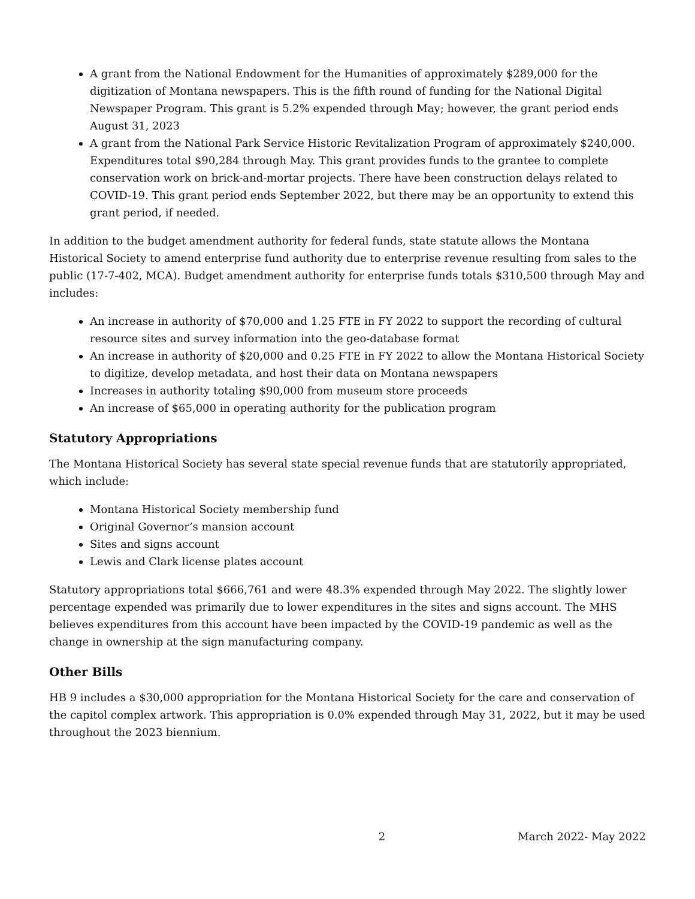A grant from the National Endowment for the Humanities of approximately $289,000 for the digitization of Montana newspapers. This is the fifth round of funding for the National Digital Newspaper Program. This grant is 5.2% expended through May; however, the grant period ends August 31, 2023
A grant from the National Park Service Historic Revitalization Program of approximately $240,000. Expenditures total $90,284 through May. This grant provides funds to the grantee to complete conservation work on brick-and-mortar projects. There have been construction delays related to COVID-19. This grant period ends September 2022, but there may be an opportunity to extend this grant period, if needed.
In addition to the budget amendment authority for federal funds, state statute allows the Montana Historical Society to amend enterprise fund authority due to enterprise revenue resulting from sales to the public (17-7-402, MCA). Budget amendment authority for enterprise funds totals $310,500 through May and includes:
An increase in authority of $70,000 and 1.25 FTE in FY 2022 to support the recording of cultural resource sites and survey information into the geo-database format
An increase in authority of $20,000 and 0.25 FTE in FY 2022 to allow the Montana Historical Society to digitize, develop metadata, and host their data on Montana newspapers
Increases in authority totaling $90,000 from museum store proceeds
An increase of $65,000 in operating authority for the publication program
Statutory Appropriations
The Montana Historical Society has several state special revenue funds that are statutorily appropriated, which include:
Montana Historical Society membership fund
Original Governor’s mansion account
Sites and signs account
Lewis and Clark license plates account
Statutory appropriations total $666,761 and were 48.3% expended through May 2022. The slightly lower percentage expended was primarily due to lower expenditures in the sites and signs account. The MHS believes expenditures from this account have been impacted by the COVID-19 pandemic as well as the change in ownership at the sign manufacturing company.
Other Bills
HB 9 includes a $30,000 appropriation for the Montana Historical Society for the care and conservation of the capitol complex artwork. This appropriation is 0.0% expended through May 31, 2022, but it may be used throughout the 2023 biennium.
2 March 2022- May 2022